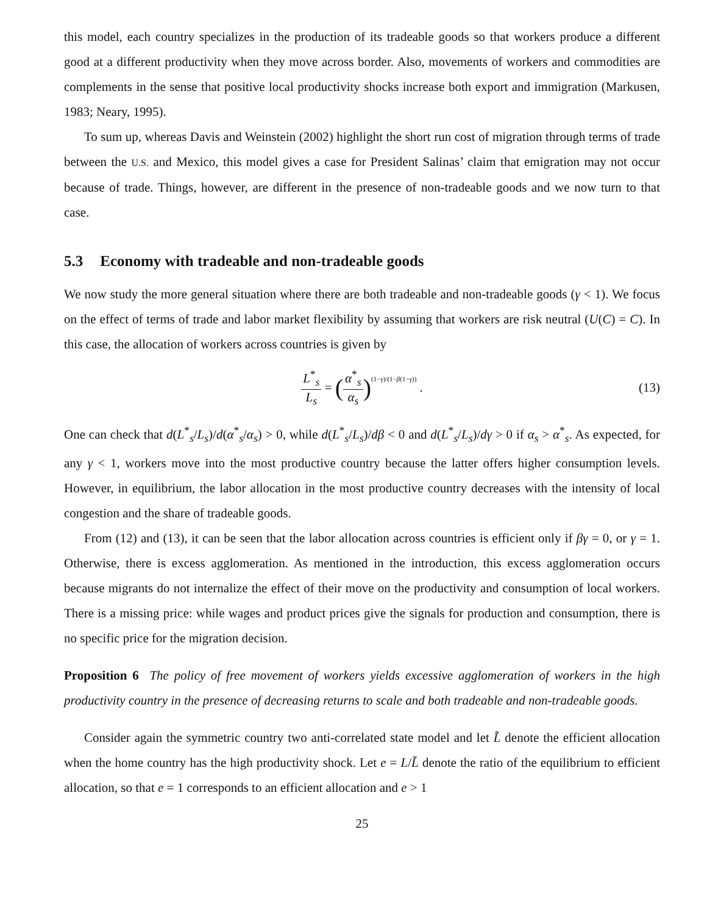this model, each country specializes in the production of its tradeable goods so that workers produce a different good at a different productivity when they move across border. Also, movements of workers and commodities are complements in the sense that positive local productivity shocks increase both export and immigration (Markusen, 1983; Neary, 1995).
To sum up, whereas Davis and Weinstein (2002) highlight the short run cost of migration through terms of trade between the U.S. and Mexico, this model gives a case for President Salinas’ claim that emigration may not occur because of trade. Things, however, are different in the presence of non-tradeable goods and we now turn to that case.
5.3 Economy with tradeable and non-tradeable goods
We now study the more general situation where there are both tradeable and non-tradeable goods (γ < 1). We focus on the effect of terms of trade and labor market flexibility by assuming that workers are risk neutral (U(C) = C). In this case, the allocation of workers across countries is given by
L<sup>*</sup><sub>s</sub> L<sub>s</sub> = (α<sup>*</sup><sub>s</sub> α<sub>s</sub>)<sup>(1−γ)/(1−β(1−γ))</sup> . (13)
One can check that d(L<sup>*</sup><sub>s</sub>/L<sub>s</sub>)/d(α<sup>*</sup><sub>s</sub>/α<sub>s</sub>) > 0, while d(L<sup>*</sup><sub>s</sub>/L<sub>s</sub>)/dβ < 0 and d(L<sup>*</sup><sub>s</sub>/L<sub>s</sub>)/dγ > 0 if α<sub>s</sub> > α<sup>*</sup><sub>s</sub>. As expected, for any γ < 1, workers move into the most productive country because the latter offers higher consumption levels. However, in equilibrium, the labor allocation in the most productive country decreases with the intensity of local congestion and the share of tradeable goods.
From (12) and (13), it can be seen that the labor allocation across countries is efficient only if βγ = 0, or γ = 1. Otherwise, there is excess agglomeration. As mentioned in the introduction, this excess agglomeration occurs because migrants do not internalize the effect of their move on the productivity and consumption of local workers. There is a missing price: while wages and product prices give the signals for production and consumption, there is no specific price for the migration decision.
Proposition 6 The policy of free movement of workers yields excessive agglomeration of workers in the high productivity country in the presence of decreasing returns to scale and both tradeable and non-tradeable goods.
Consider again the symmetric country two anti-correlated state model and let L̃ denote the efficient allocation when the home country has the high productivity shock. Let e = L/L̃ denote the ratio of the equilibrium to efficient allocation, so that e = 1 corresponds to an efficient allocation and e > 1
25